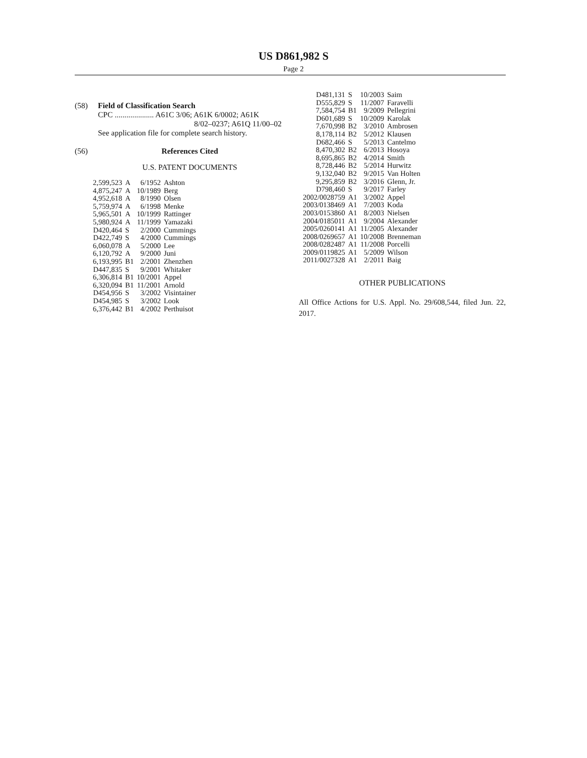US D861,982 S
Page 2
(58) Field of Classification Search
CPC .................... A61C 3/06; A61K 6/0002; A61K
8/02–0237; A61Q 11/00–02
See application file for complete search history.
(56) References Cited
U.S. PATENT DOCUMENTS
| 2,599,523 | A | 6/1952 | Ashton |
| 4,875,247 | A | 10/1989 | Berg |
| 4,952,618 | A | 8/1990 | Olsen |
| 5,759,974 | A | 6/1998 | Menke |
| 5,965,501 | A | 10/1999 | Rattinger |
| 5,980,924 | A | 11/1999 | Yamazaki |
| D420,464 | S | 2/2000 | Cummings |
| D422,749 | S | 4/2000 | Cummings |
| 6,060,078 | A | 5/2000 | Lee |
| 6,120,792 | A | 9/2000 | Juni |
| 6,193,995 | B1 | 2/2001 | Zhenzhen |
| D447,835 | S | 9/2001 | Whitaker |
| 6,306,814 | B1 | 10/2001 | Appel |
| 6,320,094 | B1 | 11/2001 | Arnold |
| D454,956 | S | 3/2002 | Visintainer |
| D454,985 | S | 3/2002 | Look |
| 6,376,442 | B1 | 4/2002 | Perthuisot |
| D481,131 | S | 10/2003 | Saim |
| D555,829 | S | 11/2007 | Faravelli |
| 7,584,754 | B1 | 9/2009 | Pellegrini |
| D601,689 | S | 10/2009 | Karolak |
| 7,670,998 | B2 | 3/2010 | Ambrosen |
| 8,178,114 | B2 | 5/2012 | Klausen |
| D682,466 | S | 5/2013 | Cantelmo |
| 8,470,302 | B2 | 6/2013 | Hosoya |
| 8,695,865 | B2 | 4/2014 | Smith |
| 8,728,446 | B2 | 5/2014 | Hurwitz |
| 9,132,040 | B2 | 9/2015 | Van Holten |
| 9,295,859 | B2 | 3/2016 | Glenn, Jr. |
| D798,460 | S | 9/2017 | Farley |
| 2002/0028759 | A1 | 3/2002 | Appel |
| 2003/0138469 | A1 | 7/2003 | Koda |
| 2003/0153860 | A1 | 8/2003 | Nielsen |
| 2004/0185011 | A1 | 9/2004 | Alexander |
| 2005/0260141 | A1 | 11/2005 | Alexander |
| 2008/0269657 | A1 | 10/2008 | Brenneman |
| 2008/0282487 | A1 | 11/2008 | Porcelli |
| 2009/0119825 | A1 | 5/2009 | Wilson |
| 2011/0027328 | A1 | 2/2011 | Baig |
OTHER PUBLICATIONS
All Office Actions for U.S. Appl. No. 29/608,544, filed Jun. 22, 2017.